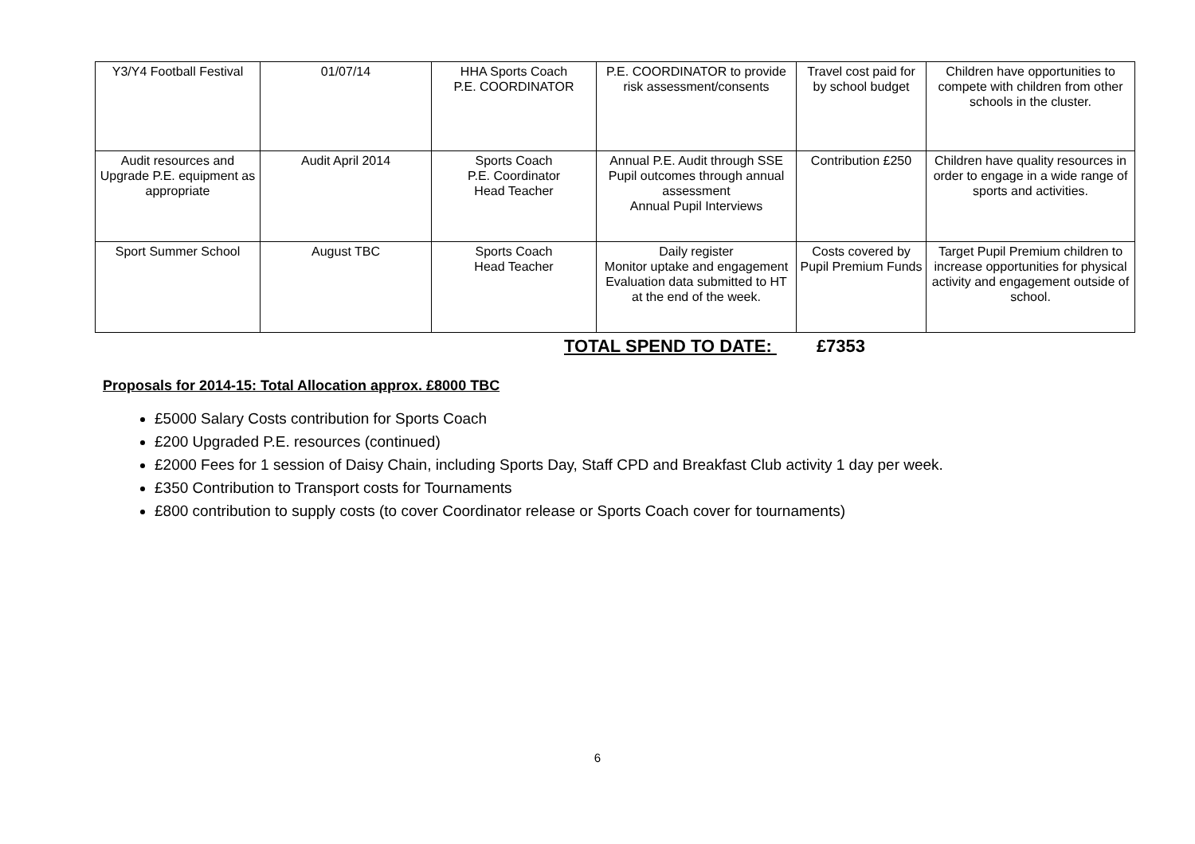| Y3/Y4 Football Festival | 01/07/14 | HHA Sports Coach P.E. COORDINATOR | P.E. COORDINATOR to provide risk assessment/consents | Travel cost paid for by school budget | Children have opportunities to compete with children from other schools in the cluster. |
| Audit resources and Upgrade P.E. equipment as appropriate | Audit April 2014 | Sports Coach P.E. Coordinator Head Teacher | Annual P.E. Audit through SSE Pupil outcomes through annual assessment Annual Pupil Interviews | Contribution £250 | Children have quality resources in order to engage in a wide range of sports and activities. |
| Sport Summer School | August TBC | Sports Coach Head Teacher | Daily register Monitor uptake and engagement Evaluation data submitted to HT at the end of the week. | Costs covered by Pupil Premium Funds | Target Pupil Premium children to increase opportunities for physical activity and engagement outside of school. |
TOTAL SPEND TO DATE: £7353
Proposals for 2014-15: Total Allocation approx. £8000 TBC
£5000 Salary Costs contribution for Sports Coach
£200 Upgraded P.E. resources (continued)
£2000 Fees for 1 session of Daisy Chain, including Sports Day, Staff CPD and Breakfast Club activity 1 day per week.
£350 Contribution to Transport costs for Tournaments
£800 contribution to supply costs (to cover Coordinator release or Sports Coach cover for tournaments)
6